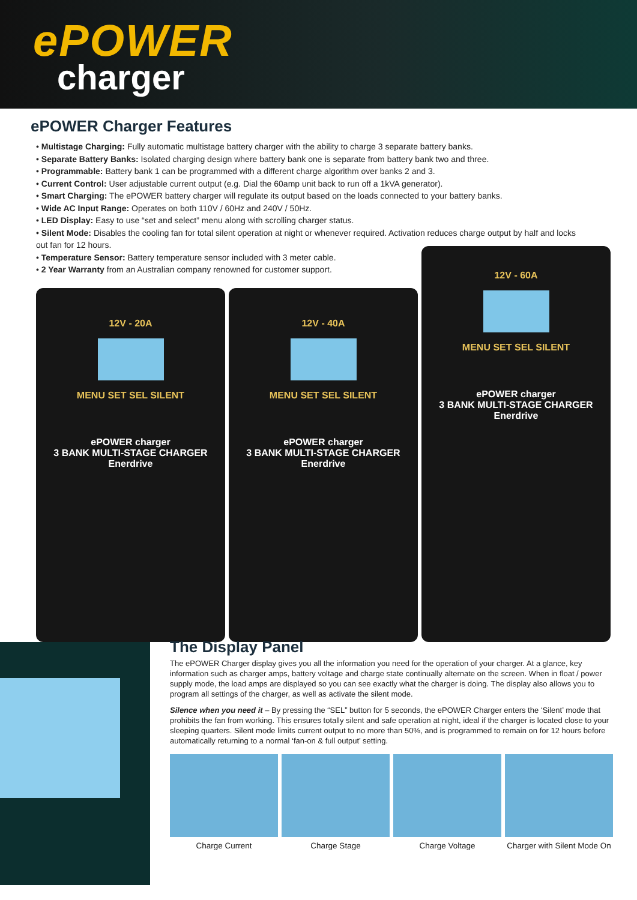ePOWER
charger
ePOWER Charger Features
• Multistage Charging: Fully automatic multistage battery charger with the ability to charge 3 separate battery banks.
• Separate Battery Banks: Isolated charging design where battery bank one is separate from battery bank two and three.
• Programmable: Battery bank 1 can be programmed with a different charge algorithm over banks 2 and 3.
• Current Control: User adjustable current output (e.g. Dial the 60amp unit back to run off a 1kVA generator).
• Smart Charging: The ePOWER battery charger will regulate its output based on the loads connected to your battery banks.
• Wide AC Input Range: Operates on both 110V / 60Hz and 240V / 50Hz.
• LED Display: Easy to use “set and select” menu along with scrolling charger status.
• Silent Mode: Disables the cooling fan for total silent operation at night or whenever required. Activation reduces charge output by half and locks out fan for 12 hours.
• Temperature Sensor: Battery temperature sensor included with 3 meter cable.
• 2 Year Warranty from an Australian company renowned for customer support.
12V - 20A
MENU SET SEL SILENT
ePOWER charger
3 BANK MULTI-STAGE CHARGER
Enerdrive
12V - 40A
MENU SET SEL SILENT
ePOWER charger
3 BANK MULTI-STAGE CHARGER
Enerdrive
12V - 60A
MENU SET SEL SILENT
ePOWER charger
3 BANK MULTI-STAGE CHARGER
Enerdrive
The Display Panel
The ePOWER Charger display gives you all the information you need for the operation of your charger. At a glance, key information such as charger amps, battery voltage and charge state continually alternate on the screen. When in float / power supply mode, the load amps are displayed so you can see exactly what the charger is doing. The display also allows you to program all settings of the charger, as well as activate the silent mode.
Silence when you need it – By pressing the “SEL” button for 5 seconds, the ePOWER Charger enters the ‘Silent’ mode that prohibits the fan from working. This ensures totally silent and safe operation at night, ideal if the charger is located close to your sleeping quarters. Silent mode limits current output to no more than 50%, and is programmed to remain on for 12 hours before automatically returning to a normal ‘fan-on & full output’ setting.
Charge Current Charge Stage Charge Voltage Charger with Silent Mode On